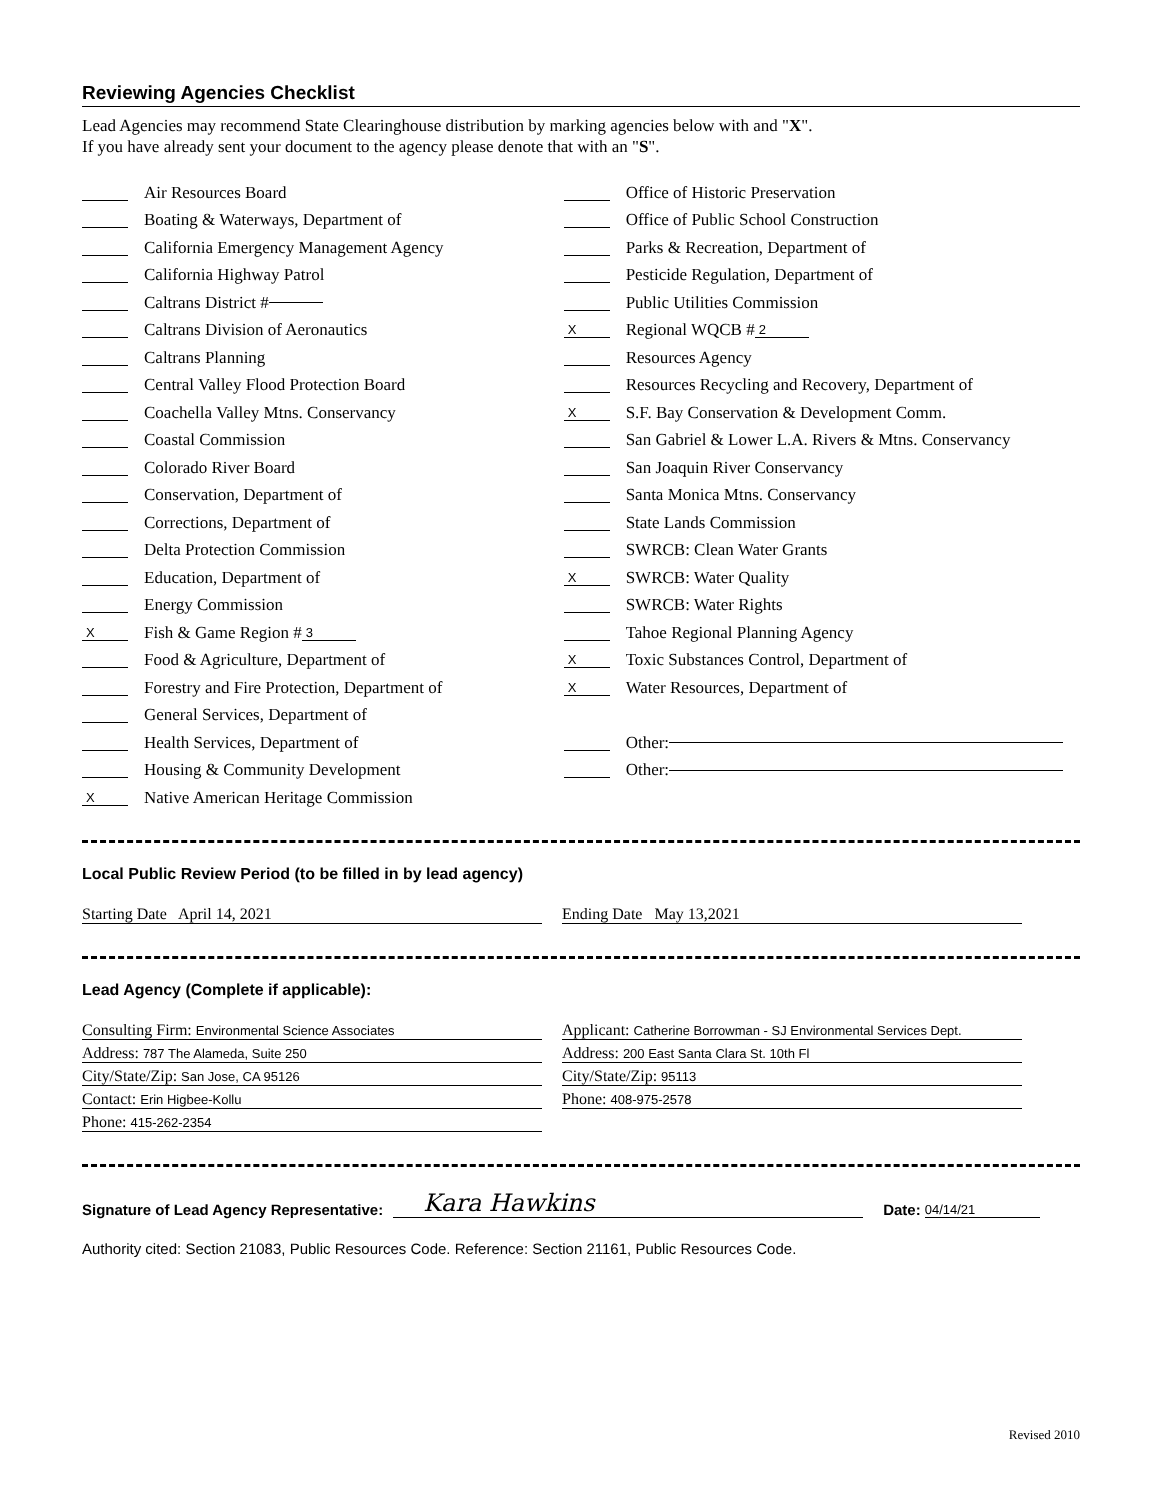Reviewing Agencies Checklist
Lead Agencies may recommend State Clearinghouse distribution by marking agencies below with and "X".
If you have already sent your document to the agency please denote that with an "S".
Air Resources Board
Boating & Waterways, Department of
California Emergency Management Agency
California Highway Patrol
Caltrans District #
Caltrans Division of Aeronautics
Caltrans Planning
Central Valley Flood Protection Board
Coachella Valley Mtns. Conservancy
Coastal Commission
Colorado River Board
Conservation, Department of
Corrections, Department of
Delta Protection Commission
Education, Department of
Energy Commission
X Fish & Game Region # 3
Food & Agriculture, Department of
Forestry and Fire Protection, Department of
General Services, Department of
Health Services, Department of
Housing & Community Development
X Native American Heritage Commission
Office of Historic Preservation
Office of Public School Construction
Parks & Recreation, Department of
Pesticide Regulation, Department of
Public Utilities Commission
X Regional WQCB # 2
Resources Agency
Resources Recycling and Recovery, Department of
X S.F. Bay Conservation & Development Comm.
San Gabriel & Lower L.A. Rivers & Mtns. Conservancy
San Joaquin River Conservancy
Santa Monica Mtns. Conservancy
State Lands Commission
SWRCB: Clean Water Grants
X SWRCB: Water Quality
SWRCB: Water Rights
Tahoe Regional Planning Agency
X Toxic Substances Control, Department of
X Water Resources, Department of
Other:
Other:
Local Public Review Period (to be filled in by lead agency)
Starting Date April 14, 2021 Ending Date May 13,2021
Lead Agency (Complete if applicable):
Consulting Firm: Environmental Science Associates
Applicant: Catherine Borrowman - SJ Environmental Services Dept.
Address: 787 The Alameda, Suite 250
Address: 200 East Santa Clara St. 10th Fl
City/State/Zip: San Jose, CA 95126
City/State/Zip: 95113
Contact: Erin Higbee-Kollu
Phone: 408-975-2578
Phone: 415-262-2354
Signature of Lead Agency Representative: Kara Hawkins Date: 04/14/21
Authority cited: Section 21083, Public Resources Code. Reference: Section 21161, Public Resources Code.
Revised 2010